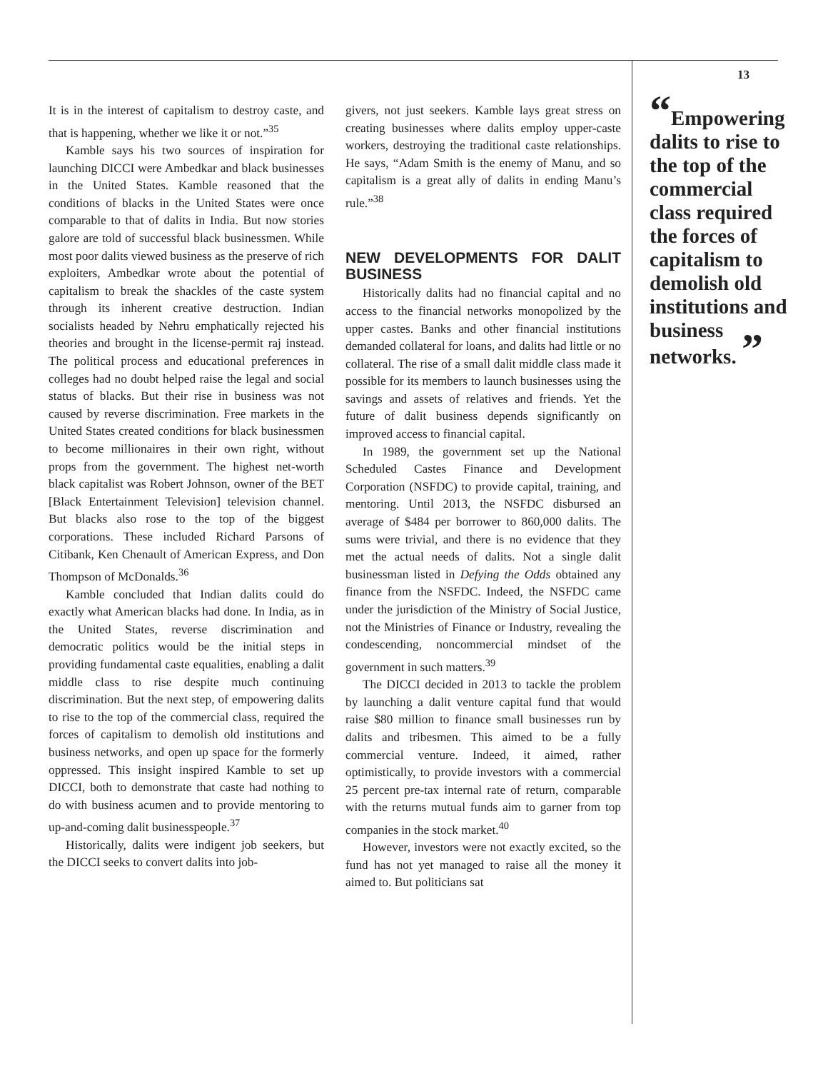It is in the interest of capitalism to destroy caste, and that is happening, whether we like it or not.”<sup>35</sup>
Kamble says his two sources of inspiration for launching DICCI were Ambedkar and black businesses in the United States. Kamble reasoned that the conditions of blacks in the United States were once comparable to that of dalits in India. But now stories galore are told of successful black businessmen. While most poor dalits viewed business as the preserve of rich exploiters, Ambedkar wrote about the potential of capitalism to break the shackles of the caste system through its inherent creative destruction. Indian socialists headed by Nehru emphatically rejected his theories and brought in the license-permit raj instead. The political process and educational preferences in colleges had no doubt helped raise the legal and social status of blacks. But their rise in business was not caused by reverse discrimination. Free markets in the United States created conditions for black businessmen to become millionaires in their own right, without props from the government. The highest net-worth black capitalist was Robert Johnson, owner of the BET [Black Entertainment Television] television channel. But blacks also rose to the top of the biggest corporations. These included Richard Parsons of Citibank, Ken Chenault of American Express, and Don Thompson of McDonalds.<sup>36</sup>
Kamble concluded that Indian dalits could do exactly what American blacks had done. In India, as in the United States, reverse discrimination and democratic politics would be the initial steps in providing fundamental caste equalities, enabling a dalit middle class to rise despite much continuing discrimination. But the next step, of empowering dalits to rise to the top of the commercial class, required the forces of capitalism to demolish old institutions and business networks, and open up space for the formerly oppressed. This insight inspired Kamble to set up DICCI, both to demonstrate that caste had nothing to do with business acumen and to provide mentoring to up-and-coming dalit businesspeople.<sup>37</sup>
Historically, dalits were indigent job seekers, but the DICCI seeks to convert dalits into job-
givers, not just seekers. Kamble lays great stress on creating businesses where dalits employ upper-caste workers, destroying the traditional caste relationships. He says, “Adam Smith is the enemy of Manu, and so capitalism is a great ally of dalits in ending Manu’s rule.”<sup>38</sup>
NEW DEVELOPMENTS FOR DALIT BUSINESS
Historically dalits had no financial capital and no access to the financial networks monopolized by the upper castes. Banks and other financial institutions demanded collateral for loans, and dalits had little or no collateral. The rise of a small dalit middle class made it possible for its members to launch businesses using the savings and assets of relatives and friends. Yet the future of dalit business depends significantly on improved access to financial capital.
In 1989, the government set up the National Scheduled Castes Finance and Development Corporation (NSFDC) to provide capital, training, and mentoring. Until 2013, the NSFDC disbursed an average of $484 per borrower to 860,000 dalits. The sums were trivial, and there is no evidence that they met the actual needs of dalits. Not a single dalit businessman listed in Defying the Odds obtained any finance from the NSFDC. Indeed, the NSFDC came under the jurisdiction of the Ministry of Social Justice, not the Ministries of Finance or Industry, revealing the condescending, noncommercial mindset of the government in such matters.<sup>39</sup>
The DICCI decided in 2013 to tackle the problem by launching a dalit venture capital fund that would raise $80 million to finance small businesses run by dalits and tribesmen. This aimed to be a fully commercial venture. Indeed, it aimed, rather optimistically, to provide investors with a commercial 25 percent pre-tax internal rate of return, comparable with the returns mutual funds aim to garner from top companies in the stock market.<sup>40</sup>
However, investors were not exactly excited, so the fund has not yet managed to raise all the money it aimed to. But politicians sat
13
“Empowering dalits to rise to the top of the commercial class required the forces of capitalism to demolish old institutions and business networks. ”